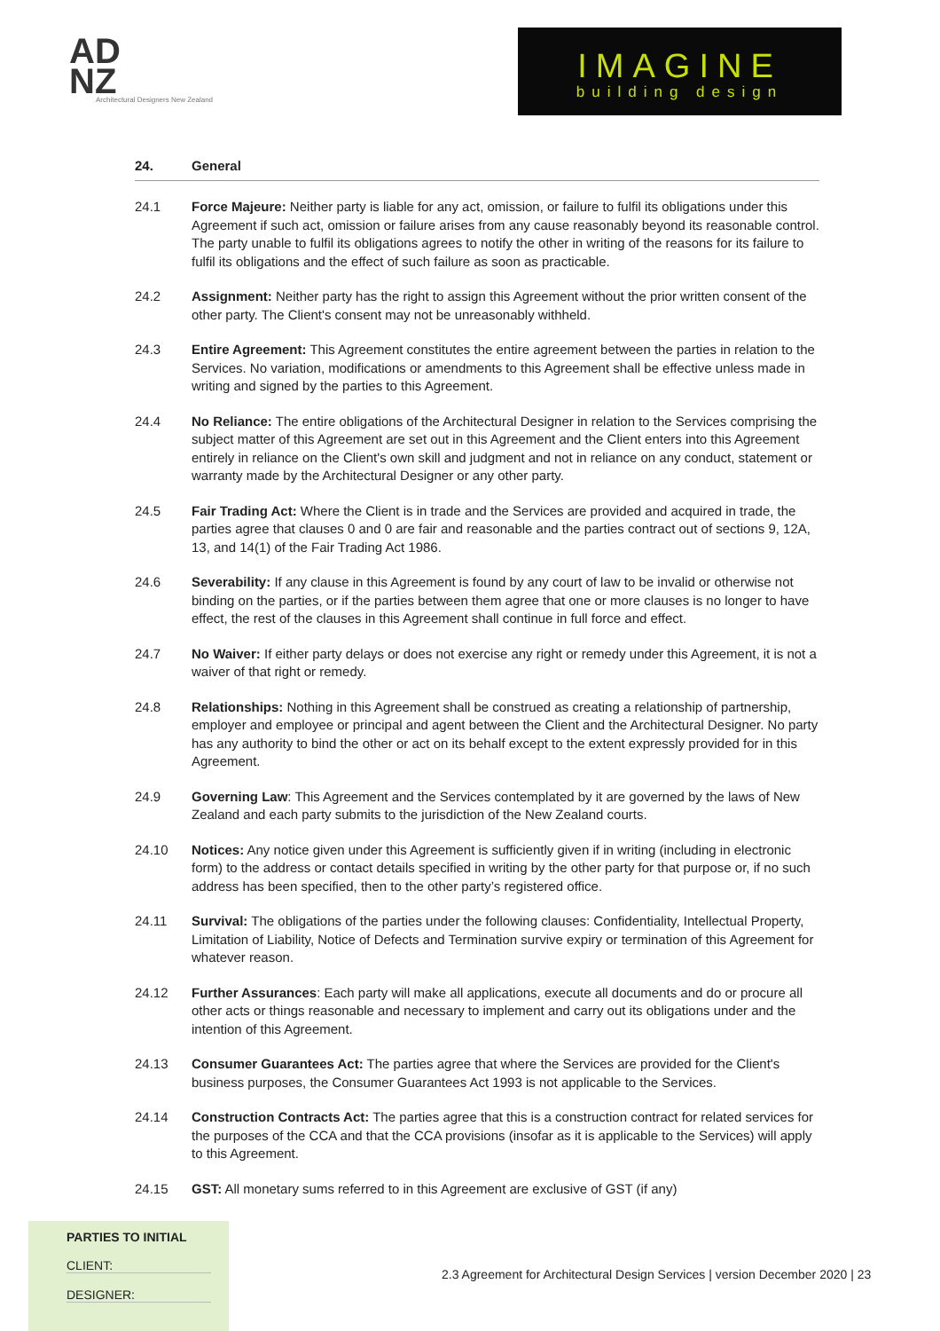AD
NZ
Architectural Designers New Zealand
IMAGINE
building design
24. General
24.1 Force Majeure: Neither party is liable for any act, omission, or failure to fulfil its obligations under this Agreement if such act, omission or failure arises from any cause reasonably beyond its reasonable control. The party unable to fulfil its obligations agrees to notify the other in writing of the reasons for its failure to fulfil its obligations and the effect of such failure as soon as practicable.
24.2 Assignment: Neither party has the right to assign this Agreement without the prior written consent of the other party. The Client's consent may not be unreasonably withheld.
24.3 Entire Agreement: This Agreement constitutes the entire agreement between the parties in relation to the Services. No variation, modifications or amendments to this Agreement shall be effective unless made in writing and signed by the parties to this Agreement.
24.4 No Reliance: The entire obligations of the Architectural Designer in relation to the Services comprising the subject matter of this Agreement are set out in this Agreement and the Client enters into this Agreement entirely in reliance on the Client's own skill and judgment and not in reliance on any conduct, statement or warranty made by the Architectural Designer or any other party.
24.5 Fair Trading Act: Where the Client is in trade and the Services are provided and acquired in trade, the parties agree that clauses 0 and 0 are fair and reasonable and the parties contract out of sections 9, 12A, 13, and 14(1) of the Fair Trading Act 1986.
24.6 Severability: If any clause in this Agreement is found by any court of law to be invalid or otherwise not binding on the parties, or if the parties between them agree that one or more clauses is no longer to have effect, the rest of the clauses in this Agreement shall continue in full force and effect.
24.7 No Waiver: If either party delays or does not exercise any right or remedy under this Agreement, it is not a waiver of that right or remedy.
24.8 Relationships: Nothing in this Agreement shall be construed as creating a relationship of partnership, employer and employee or principal and agent between the Client and the Architectural Designer. No party has any authority to bind the other or act on its behalf except to the extent expressly provided for in this Agreement.
24.9 Governing Law: This Agreement and the Services contemplated by it are governed by the laws of New Zealand and each party submits to the jurisdiction of the New Zealand courts.
24.10 Notices: Any notice given under this Agreement is sufficiently given if in writing (including in electronic form) to the address or contact details specified in writing by the other party for that purpose or, if no such address has been specified, then to the other party’s registered office.
24.11 Survival: The obligations of the parties under the following clauses: Confidentiality, Intellectual Property, Limitation of Liability, Notice of Defects and Termination survive expiry or termination of this Agreement for whatever reason.
24.12 Further Assurances: Each party will make all applications, execute all documents and do or procure all other acts or things reasonable and necessary to implement and carry out its obligations under and the intention of this Agreement.
24.13 Consumer Guarantees Act: The parties agree that where the Services are provided for the Client's business purposes, the Consumer Guarantees Act 1993 is not applicable to the Services.
24.14 Construction Contracts Act: The parties agree that this is a construction contract for related services for the purposes of the CCA and that the CCA provisions (insofar as it is applicable to the Services) will apply to this Agreement.
24.15 GST: All monetary sums referred to in this Agreement are exclusive of GST (if any)
PARTIES TO INITIAL
CLIENT:
DESIGNER:
2.3 Agreement for Architectural Design Services | version December 2020 | 23